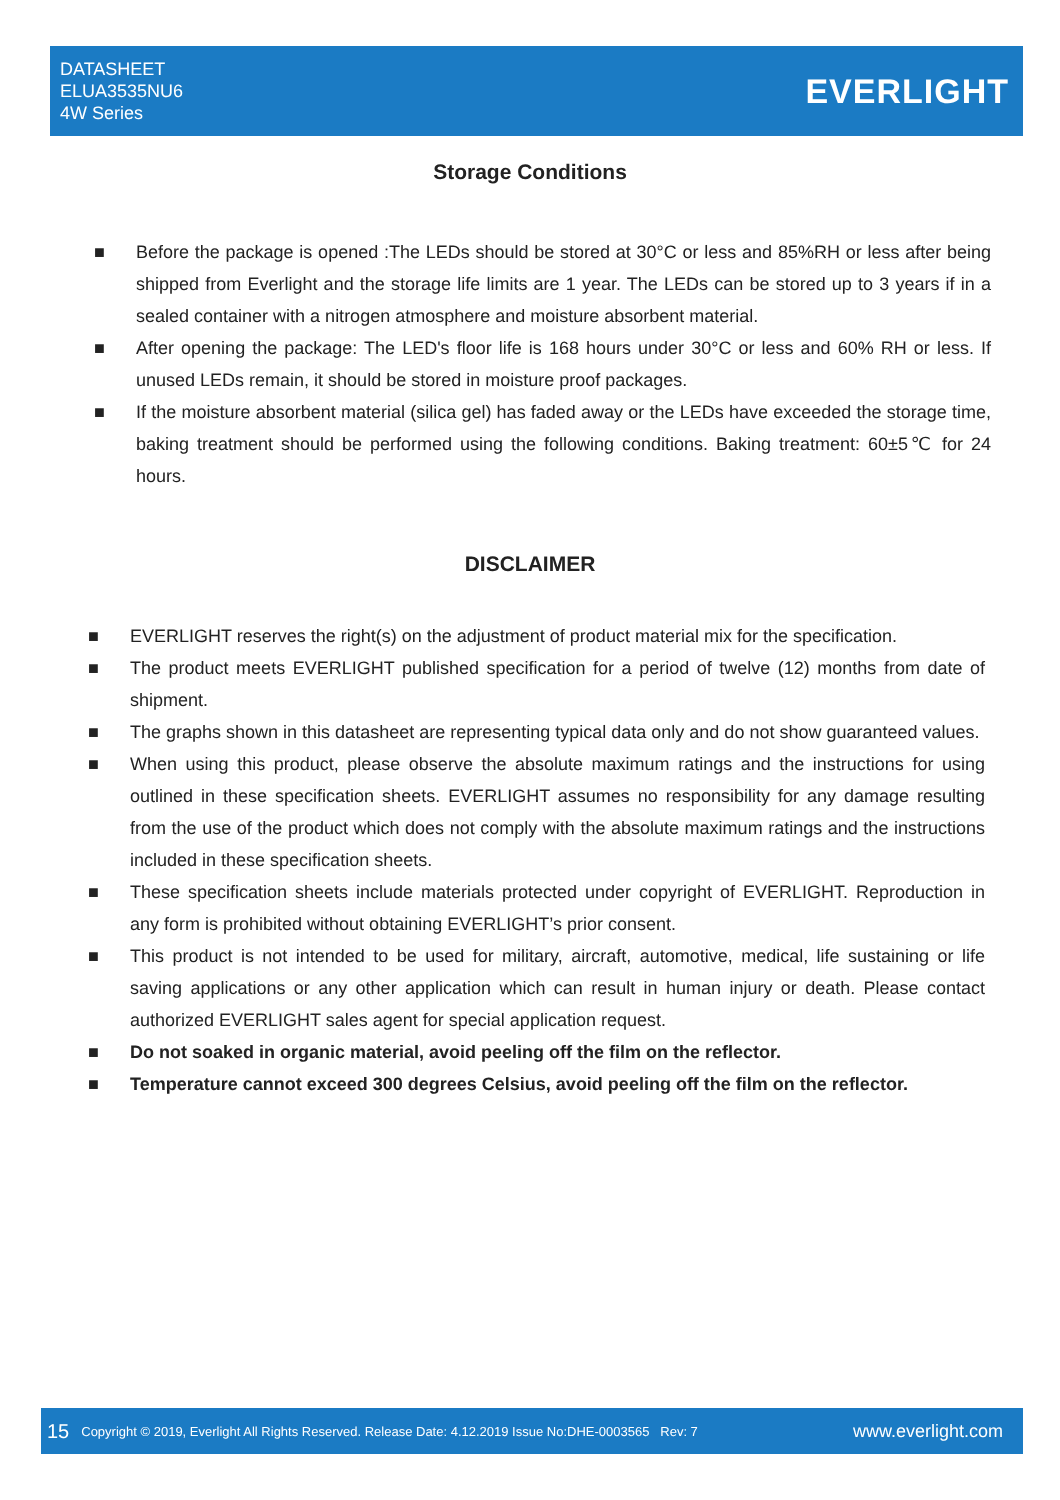DATASHEET
ELUA3535NU6
4W Series
EVERLIGHT
Storage Conditions
■ Before the package is opened :The LEDs should be stored at 30°C or less and 85%RH or less after being shipped from Everlight and the storage life limits are 1 year. The LEDs can be stored up to 3 years if in a sealed container with a nitrogen atmosphere and moisture absorbent material.
■ After opening the package: The LED's floor life is 168 hours under 30°C or less and 60% RH or less. If unused LEDs remain, it should be stored in moisture proof packages.
■ If the moisture absorbent material (silica gel) has faded away or the LEDs have exceeded the storage time, baking treatment should be performed using the following conditions. Baking treatment: 60±5℃ for 24 hours.
DISCLAIMER
■ EVERLIGHT reserves the right(s) on the adjustment of product material mix for the specification.
■ The product meets EVERLIGHT published specification for a period of twelve (12) months from date of shipment.
■ The graphs shown in this datasheet are representing typical data only and do not show guaranteed values.
■ When using this product, please observe the absolute maximum ratings and the instructions for using outlined in these specification sheets. EVERLIGHT assumes no responsibility for any damage resulting from the use of the product which does not comply with the absolute maximum ratings and the instructions included in these specification sheets.
■ These specification sheets include materials protected under copyright of EVERLIGHT. Reproduction in any form is prohibited without obtaining EVERLIGHT’s prior consent.
■ This product is not intended to be used for military, aircraft, automotive, medical, life sustaining or life saving applications or any other application which can result in human injury or death. Please contact authorized EVERLIGHT sales agent for special application request.
■ Do not soaked in organic material, avoid peeling off the film on the reflector.
■ Temperature cannot exceed 300 degrees Celsius, avoid peeling off the film on the reflector.
15 Copyright © 2019, Everlight All Rights Reserved. Release Date: 4.12.2019 Issue No:DHE-0003565 Rev: 7 www.everlight.com